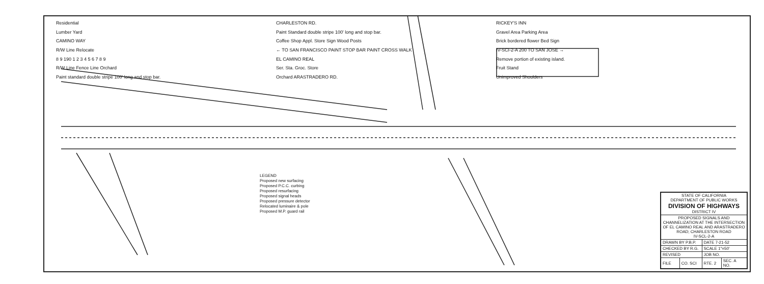Residential
CHARLESTON RD.
RICKEY'S INN
Lumber Yard
Paint Standard double stripe 100' long and stop bar.
Gravel Area Parking Area
CAMINO WAY
Coffee Shop Appl. Store Sign Wood Posts
Brick bordered flower Bed Sign
R/W Line Relocate
← TO SAN FRANCISCO PAINT STOP BAR PAINT CROSS WALK
IV-SCI-2-A 200 TO SAN JOSE →
8 9 190 1 2 3 4 5 6 7 8 9
EL CAMINO REAL
Remove portion of existing island.
R/W Line Fence Line Orchard
Ser. Sta. Groc. Store
Fruit Stand
Paint standard double stripe 100' long and stop bar.
Orchard ARASTRADERO RD.
Unimproved Shoulders
LEGEND
Proposed new surfacing
Proposed P.C.C. curbing
Proposed resurfacing
Proposed signal heads
Proposed pressure detector
Relocated luminaire & pole
Proposed M.P. guard rail
| STATE OF CALIFORNIA DEPARTMENT OF PUBLIC WORKS DIVISION OF HIGHWAYS DISTRICT IV | | | |
| PROPOSED SIGNALS AND CHANNELIZATION AT THE INTERSECTION OF EL CAMINO REAL AND ARASTRADERO ROAD; CHARLESTON ROAD IV-SCL-2-A | | | |
| DRAWN BY P.B.P. | | DATE 7-21-52 | |
| CHECKED BY R.G. | | SCALE 1"=50' | |
| REVISED | | JOB NO. | |
| FILE | CO. SCI | RTE. 2 | SEC. A NO. |